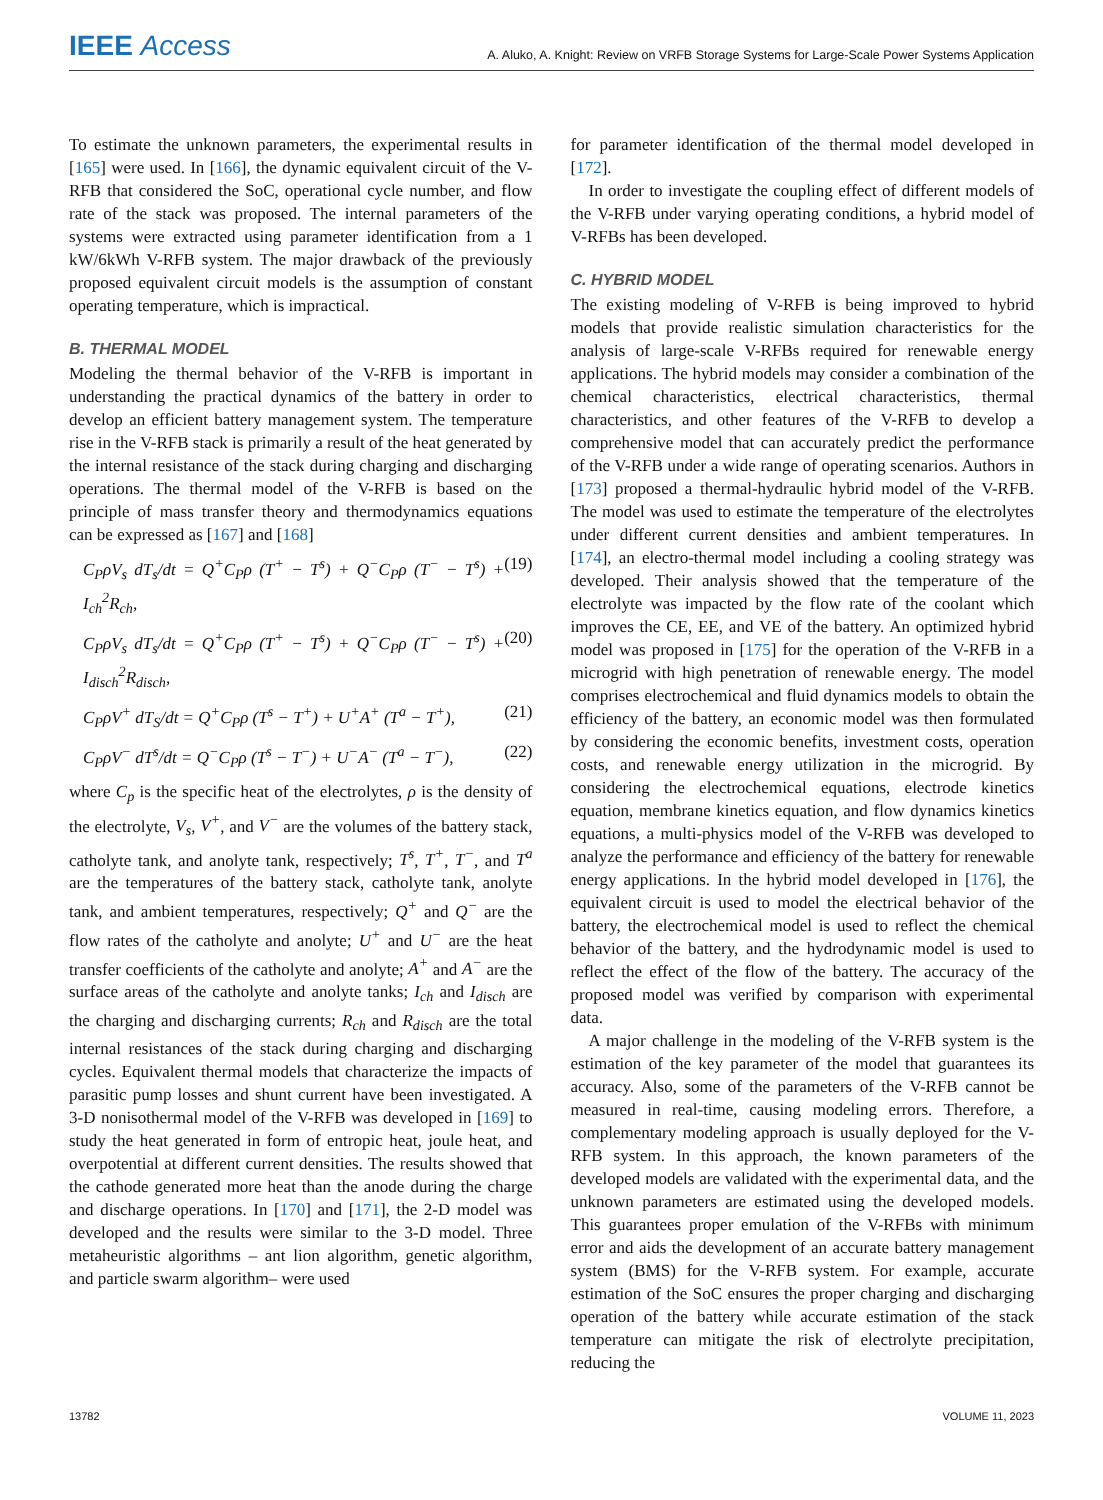IEEE Access
A. Aluko, A. Knight: Review on VRFB Storage Systems for Large-Scale Power Systems Application
To estimate the unknown parameters, the experimental results in [165] were used. In [166], the dynamic equivalent circuit of the V-RFB that considered the SoC, operational cycle number, and flow rate of the stack was proposed. The internal parameters of the systems were extracted using parameter identification from a 1 kW/6kWh V-RFB system. The major drawback of the previously proposed equivalent circuit models is the assumption of constant operating temperature, which is impractical.
B. THERMAL MODEL
Modeling the thermal behavior of the V-RFB is important in understanding the practical dynamics of the battery in order to develop an efficient battery management system. The temperature rise in the V-RFB stack is primarily a result of the heat generated by the internal resistance of the stack during charging and discharging operations. The thermal model of the V-RFB is based on the principle of mass transfer theory and thermodynamics equations can be expressed as [167] and [168]
C<sub>P</sub>ρV<sub>s</sub> dT<sub>s</sub>/dt = Q<sup>+</sup>C<sub>P</sub>ρ (T<sup>+</sup> − T<sup>s</sup>) + Q<sup>−</sup>C<sub>P</sub>ρ (T<sup>−</sup> − T<sup>s</sup>) + I<sub>ch</sub><sup>2</sup>R<sub>ch</sub>, (19)
C<sub>P</sub>ρV<sub>s</sub> dT<sub>s</sub>/dt = Q<sup>+</sup>C<sub>P</sub>ρ (T<sup>+</sup> − T<sup>s</sup>) + Q<sup>−</sup>C<sub>P</sub>ρ (T<sup>−</sup> − T<sup>s</sup>) + I<sub>disch</sub><sup>2</sup>R<sub>disch</sub>, (20)
C<sub>P</sub>ρV<sup>+</sup> dT<sub>S</sub>/dt = Q<sup>+</sup>C<sub>P</sub>ρ (T<sup>s</sup> − T<sup>+</sup>) + U<sup>+</sup>A<sup>+</sup> (T<sup>a</sup> − T<sup>+</sup>), (21)
C<sub>P</sub>ρV<sup>−</sup> dT<sup>s</sup>/dt = Q<sup>−</sup>C<sub>P</sub>ρ (T<sup>s</sup> − T<sup>−</sup>) + U<sup>−</sup>A<sup>−</sup> (T<sup>a</sup> − T<sup>−</sup>), (22)
where C<sub>p</sub> is the specific heat of the electrolytes, ρ is the density of the electrolyte, V<sub>s</sub>, V<sup>+</sup>, and V<sup>−</sup> are the volumes of the battery stack, catholyte tank, and anolyte tank, respectively; T<sup>s</sup>, T<sup>+</sup>, T<sup>−</sup>, and T<sup>a</sup> are the temperatures of the battery stack, catholyte tank, anolyte tank, and ambient temperatures, respectively; Q<sup>+</sup> and Q<sup>−</sup> are the flow rates of the catholyte and anolyte; U<sup>+</sup> and U<sup>−</sup> are the heat transfer coefficients of the catholyte and anolyte; A<sup>+</sup> and A<sup>−</sup> are the surface areas of the catholyte and anolyte tanks; I<sub>ch</sub> and I<sub>disch</sub> are the charging and discharging currents; R<sub>ch</sub> and R<sub>disch</sub> are the total internal resistances of the stack during charging and discharging cycles. Equivalent thermal models that characterize the impacts of parasitic pump losses and shunt current have been investigated. A 3-D nonisothermal model of the V-RFB was developed in [169] to study the heat generated in form of entropic heat, joule heat, and overpotential at different current densities. The results showed that the cathode generated more heat than the anode during the charge and discharge operations. In [170] and [171], the 2-D model was developed and the results were similar to the 3-D model. Three metaheuristic algorithms – ant lion algorithm, genetic algorithm, and particle swarm algorithm– were used
for parameter identification of the thermal model developed in [172].
In order to investigate the coupling effect of different models of the V-RFB under varying operating conditions, a hybrid model of V-RFBs has been developed.
C. HYBRID MODEL
The existing modeling of V-RFB is being improved to hybrid models that provide realistic simulation characteristics for the analysis of large-scale V-RFBs required for renewable energy applications. The hybrid models may consider a combination of the chemical characteristics, electrical characteristics, thermal characteristics, and other features of the V-RFB to develop a comprehensive model that can accurately predict the performance of the V-RFB under a wide range of operating scenarios. Authors in [173] proposed a thermal-hydraulic hybrid model of the V-RFB. The model was used to estimate the temperature of the electrolytes under different current densities and ambient temperatures. In [174], an electro-thermal model including a cooling strategy was developed. Their analysis showed that the temperature of the electrolyte was impacted by the flow rate of the coolant which improves the CE, EE, and VE of the battery. An optimized hybrid model was proposed in [175] for the operation of the V-RFB in a microgrid with high penetration of renewable energy. The model comprises electrochemical and fluid dynamics models to obtain the efficiency of the battery, an economic model was then formulated by considering the economic benefits, investment costs, operation costs, and renewable energy utilization in the microgrid. By considering the electrochemical equations, electrode kinetics equation, membrane kinetics equation, and flow dynamics kinetics equations, a multi-physics model of the V-RFB was developed to analyze the performance and efficiency of the battery for renewable energy applications. In the hybrid model developed in [176], the equivalent circuit is used to model the electrical behavior of the battery, the electrochemical model is used to reflect the chemical behavior of the battery, and the hydrodynamic model is used to reflect the effect of the flow of the battery. The accuracy of the proposed model was verified by comparison with experimental data.
A major challenge in the modeling of the V-RFB system is the estimation of the key parameter of the model that guarantees its accuracy. Also, some of the parameters of the V-RFB cannot be measured in real-time, causing modeling errors. Therefore, a complementary modeling approach is usually deployed for the V-RFB system. In this approach, the known parameters of the developed models are validated with the experimental data, and the unknown parameters are estimated using the developed models. This guarantees proper emulation of the V-RFBs with minimum error and aids the development of an accurate battery management system (BMS) for the V-RFB system. For example, accurate estimation of the SoC ensures the proper charging and discharging operation of the battery while accurate estimation of the stack temperature can mitigate the risk of electrolyte precipitation, reducing the
13782 VOLUME 11, 2023